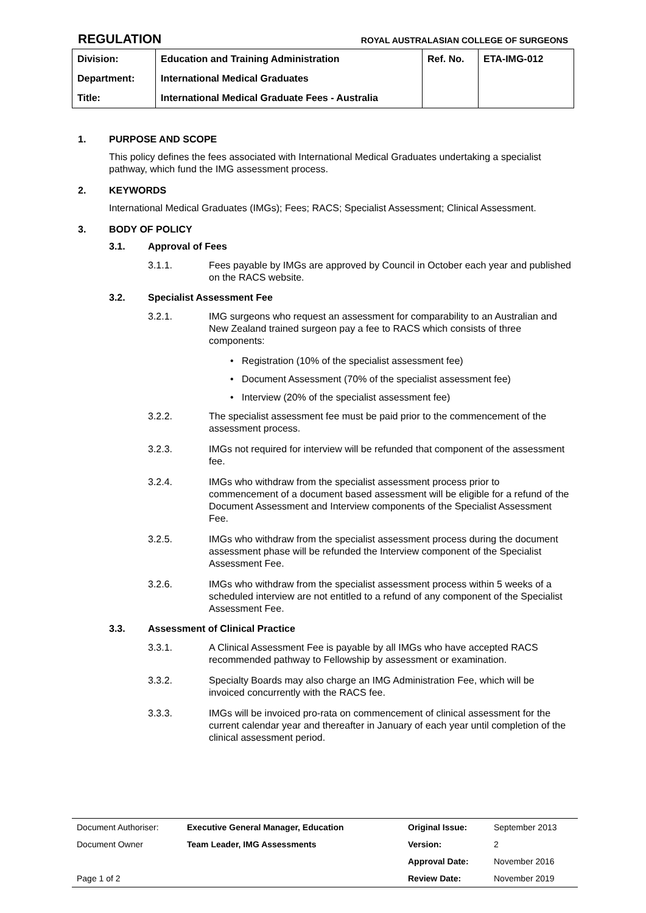REGULATION ROYAL AUSTRALASIAN COLLEGE OF SURGEONS
| Division: | Education and Training Administration | Ref. No. | ETA-IMG-012 |
| Department: | International Medical Graduates | | |
| Title: | International Medical Graduate Fees - Australia | | |
1. PURPOSE AND SCOPE
This policy defines the fees associated with International Medical Graduates undertaking a specialist pathway, which fund the IMG assessment process.
2. KEYWORDS
International Medical Graduates (IMGs); Fees; RACS; Specialist Assessment; Clinical Assessment.
3. BODY OF POLICY
3.1. Approval of Fees
3.1.1. Fees payable by IMGs are approved by Council in October each year and published on the RACS website.
3.2. Specialist Assessment Fee
3.2.1. IMG surgeons who request an assessment for comparability to an Australian and New Zealand trained surgeon pay a fee to RACS which consists of three components:
• Registration (10% of the specialist assessment fee)
• Document Assessment (70% of the specialist assessment fee)
• Interview (20% of the specialist assessment fee)
3.2.2. The specialist assessment fee must be paid prior to the commencement of the assessment process.
3.2.3. IMGs not required for interview will be refunded that component of the assessment fee.
3.2.4. IMGs who withdraw from the specialist assessment process prior to commencement of a document based assessment will be eligible for a refund of the Document Assessment and Interview components of the Specialist Assessment Fee.
3.2.5. IMGs who withdraw from the specialist assessment process during the document assessment phase will be refunded the Interview component of the Specialist Assessment Fee.
3.2.6. IMGs who withdraw from the specialist assessment process within 5 weeks of a scheduled interview are not entitled to a refund of any component of the Specialist Assessment Fee.
3.3. Assessment of Clinical Practice
3.3.1. A Clinical Assessment Fee is payable by all IMGs who have accepted RACS recommended pathway to Fellowship by assessment or examination.
3.3.2. Specialty Boards may also charge an IMG Administration Fee, which will be invoiced concurrently with the RACS fee.
3.3.3. IMGs will be invoiced pro-rata on commencement of clinical assessment for the current calendar year and thereafter in January of each year until completion of the clinical assessment period.
| Document Authoriser: | Executive General Manager, Education | Original Issue: | September 2013 |
| Document Owner | Team Leader, IMG Assessments | Version: | 2 |
| | | Approval Date: | November 2016 |
| Page 1 of 2 | | Review Date: | November 2019 |